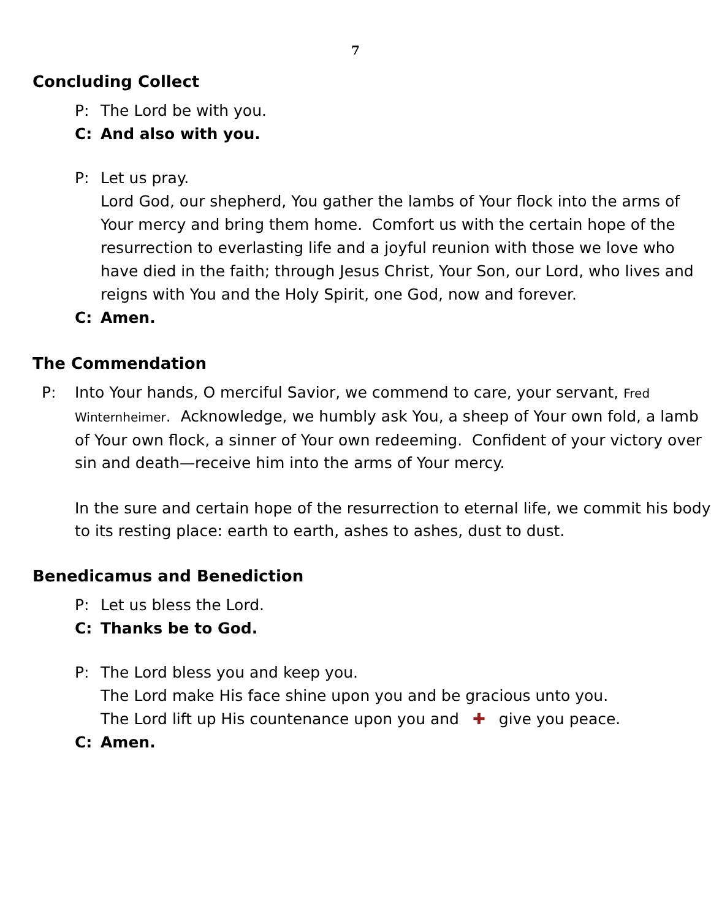7
Concluding Collect
P: The Lord be with you.
C: And also with you.
P: Let us pray.
Lord God, our shepherd, You gather the lambs of Your flock into the arms of Your mercy and bring them home. Comfort us with the certain hope of the resurrection to everlasting life and a joyful reunion with those we love who have died in the faith; through Jesus Christ, Your Son, our Lord, who lives and reigns with You and the Holy Spirit, one God, now and forever.
C: Amen.
The Commendation
P: Into Your hands, O merciful Savior, we commend to care, your servant, Fred Winternheimer. Acknowledge, we humbly ask You, a sheep of Your own fold, a lamb of Your own flock, a sinner of Your own redeeming. Confident of your victory over sin and death—receive him into the arms of Your mercy.
In the sure and certain hope of the resurrection to eternal life, we commit his body to its resting place: earth to earth, ashes to ashes, dust to dust.
Benedicamus and Benediction
P: Let us bless the Lord.
C: Thanks be to God.
P: The Lord bless you and keep you.
The Lord make His face shine upon you and be gracious unto you.
The Lord lift up His countenance upon you and ✚ give you peace.
C: Amen.